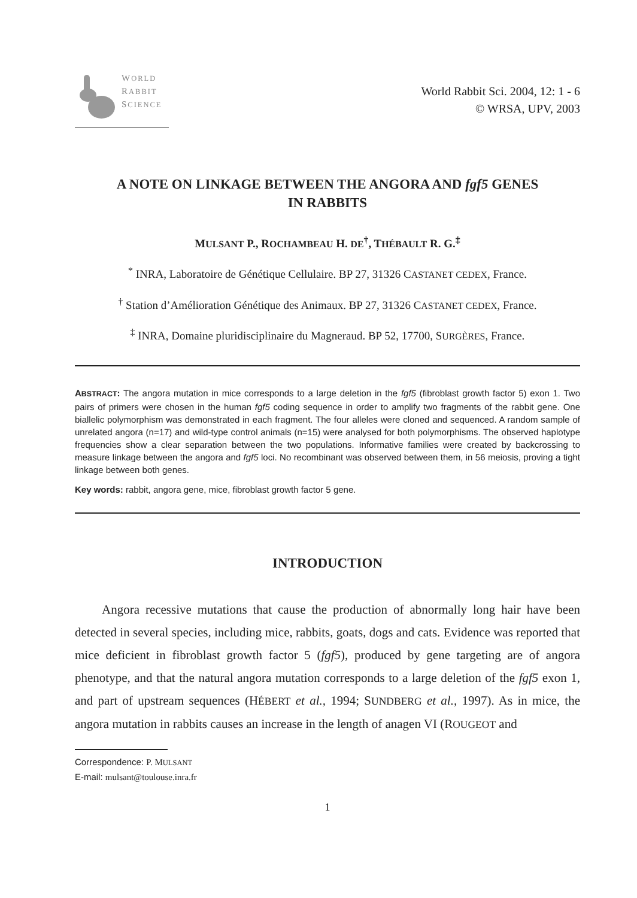WORLD
RABBIT
SCIENCE
World Rabbit Sci. 2004, 12: 1 - 6
© WRSA, UPV, 2003
A NOTE ON LINKAGE BETWEEN THE ANGORA AND fgf5 GENES
IN RABBITS
MULSANT P., ROCHAMBEAU H. DE<sup>†</sup>, THÉBAULT R. G.<sup>‡</sup>
<sup>*</sup> INRA, Laboratoire de Génétique Cellulaire. BP 27, 31326 CASTANET CEDEX, France.
<sup>†</sup> Station d’Amélioration Génétique des Animaux. BP 27, 31326 CASTANET CEDEX, France.
<sup>‡</sup> INRA, Domaine pluridisciplinaire du Magneraud. BP 52, 17700, SURGÈRES, France.
ABSTRACT: The angora mutation in mice corresponds to a large deletion in the fgf5 (fibroblast growth factor 5) exon 1. Two pairs of primers were chosen in the human fgf5 coding sequence in order to amplify two fragments of the rabbit gene. One biallelic polymorphism was demonstrated in each fragment. The four alleles were cloned and sequenced. A random sample of unrelated angora (n=17) and wild-type control animals (n=15) were analysed for both polymorphisms. The observed haplotype frequencies show a clear separation between the two populations. Informative families were created by backcrossing to measure linkage between the angora and fgf5 loci. No recombinant was observed between them, in 56 meiosis, proving a tight linkage between both genes.
Key words: rabbit, angora gene, mice, fibroblast growth factor 5 gene.
INTRODUCTION
Angora recessive mutations that cause the production of abnormally long hair have been detected in several species, including mice, rabbits, goats, dogs and cats. Evidence was reported that mice deficient in fibroblast growth factor 5 (fgf5), produced by gene targeting are of angora phenotype, and that the natural angora mutation corresponds to a large deletion of the fgf5 exon 1, and part of upstream sequences (HÉBERT et al., 1994; SUNDBERG et al., 1997). As in mice, the angora mutation in rabbits causes an increase in the length of anagen VI (ROUGEOT and
Correspondence: P. MULSANT
E-mail: mulsant@toulouse.inra.fr
1